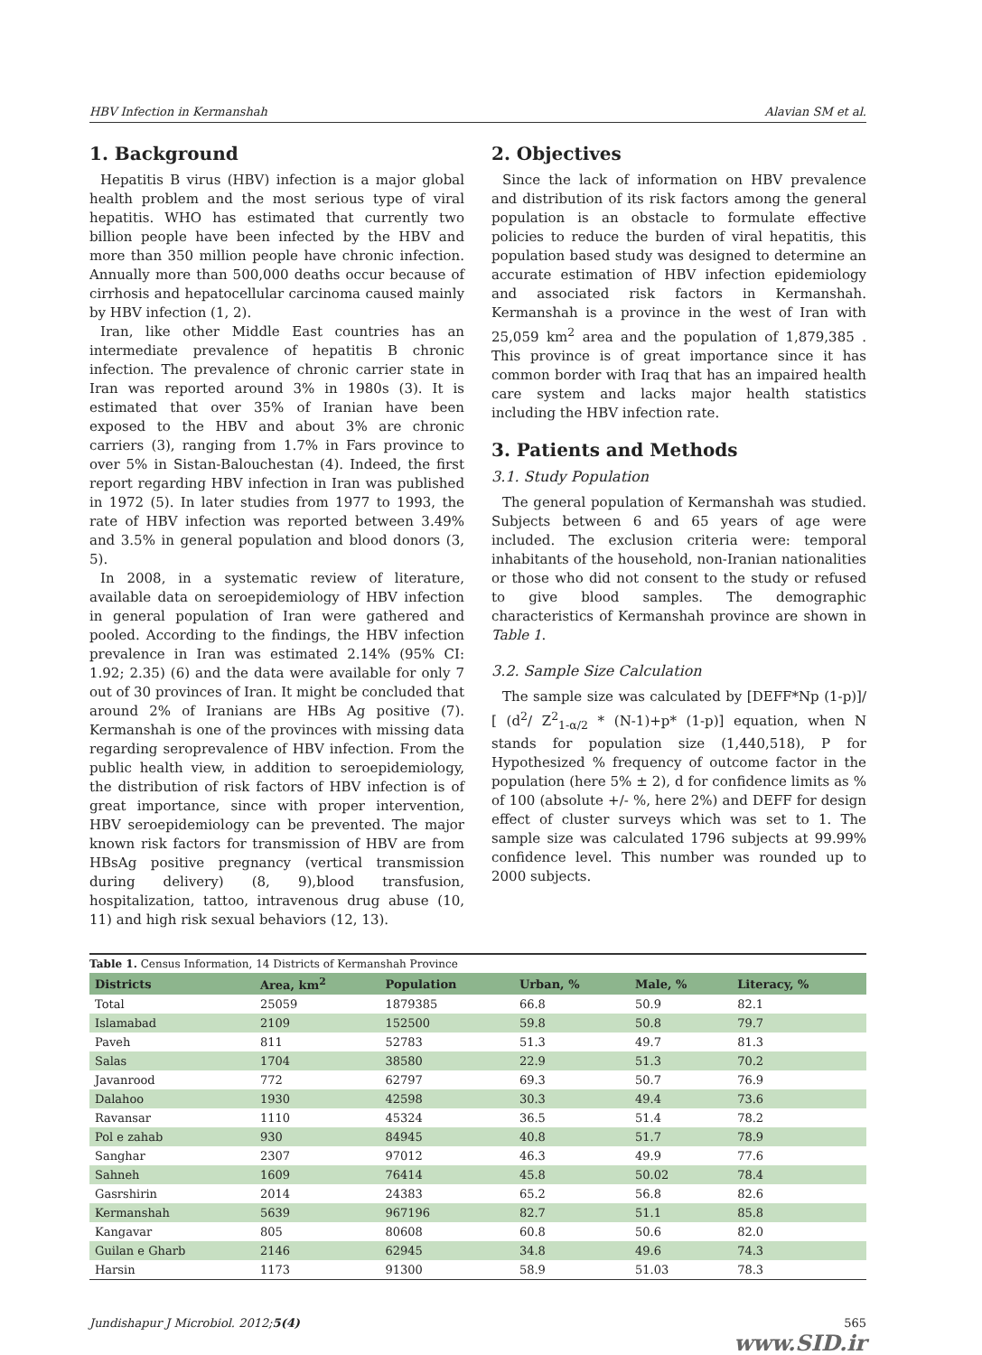HBV Infection in Kermanshah Alavian SM et al.
1. Background
Hepatitis B virus (HBV) infection is a major global health problem and the most serious type of viral hepatitis. WHO has estimated that currently two billion people have been infected by the HBV and more than 350 million people have chronic infection. Annually more than 500,000 deaths occur because of cirrhosis and hepatocellular carcinoma caused mainly by HBV infection (1, 2).
Iran, like other Middle East countries has an intermediate prevalence of hepatitis B chronic infection. The prevalence of chronic carrier state in Iran was reported around 3% in 1980s (3). It is estimated that over 35% of Iranian have been exposed to the HBV and about 3% are chronic carriers (3), ranging from 1.7% in Fars province to over 5% in Sistan-Balouchestan (4). Indeed, the first report regarding HBV infection in Iran was published in 1972 (5). In later studies from 1977 to 1993, the rate of HBV infection was reported between 3.49% and 3.5% in general population and blood donors (3, 5).
In 2008, in a systematic review of literature, available data on seroepidemiology of HBV infection in general population of Iran were gathered and pooled. According to the findings, the HBV infection prevalence in Iran was estimated 2.14% (95% CI: 1.92; 2.35) (6) and the data were available for only 7 out of 30 provinces of Iran. It might be concluded that around 2% of Iranians are HBs Ag positive (7). Kermanshah is one of the provinces with missing data regarding seroprevalence of HBV infection. From the public health view, in addition to seroepidemiology, the distribution of risk factors of HBV infection is of great importance, since with proper intervention, HBV seroepidemiology can be prevented. The major known risk factors for transmission of HBV are from HBsAg positive pregnancy (vertical transmission during delivery) (8, 9),blood transfusion, hospitalization, tattoo, intravenous drug abuse (10, 11) and high risk sexual behaviors (12, 13).
2. Objectives
Since the lack of information on HBV prevalence and distribution of its risk factors among the general population is an obstacle to formulate effective policies to reduce the burden of viral hepatitis, this population based study was designed to determine an accurate estimation of HBV infection epidemiology and associated risk factors in Kermanshah. Kermanshah is a province in the west of Iran with 25,059 km<sup>2</sup> area and the population of 1,879,385 . This province is of great importance since it has common border with Iraq that has an impaired health care system and lacks major health statistics including the HBV infection rate.
3. Patients and Methods
3.1. Study Population
The general population of Kermanshah was studied. Subjects between 6 and 65 years of age were included. The exclusion criteria were: temporal inhabitants of the household, non-Iranian nationalities or those who did not consent to the study or refused to give blood samples. The demographic characteristics of Kermanshah province are shown in Table 1.
3.2. Sample Size Calculation
The sample size was calculated by [DEFF*Np (1-p)]/ [ (d<sup>2</sup>/ Z<sup>2</sup><sub>1-α/2</sub> * (N-1)+p* (1-p)] equation, when N stands for population size (1,440,518), P for Hypothesized % frequency of outcome factor in the population (here 5% ± 2), d for confidence limits as % of 100 (absolute +/- %, here 2%) and DEFF for design effect of cluster surveys which was set to 1. The sample size was calculated 1796 subjects at 99.99% confidence level. This number was rounded up to 2000 subjects.
Table 1. Census Information, 14 Districts of Kermanshah Province
| Districts | Area, km<sup>2</sup> | Population | Urban, % | Male, % | Literacy, % |
| --- | --- | --- | --- | --- | --- |
| Total | 25059 | 1879385 | 66.8 | 50.9 | 82.1 |
| Islamabad | 2109 | 152500 | 59.8 | 50.8 | 79.7 |
| Paveh | 811 | 52783 | 51.3 | 49.7 | 81.3 |
| Salas | 1704 | 38580 | 22.9 | 51.3 | 70.2 |
| Javanrood | 772 | 62797 | 69.3 | 50.7 | 76.9 |
| Dalahoo | 1930 | 42598 | 30.3 | 49.4 | 73.6 |
| Ravansar | 1110 | 45324 | 36.5 | 51.4 | 78.2 |
| Pol e zahab | 930 | 84945 | 40.8 | 51.7 | 78.9 |
| Sanghar | 2307 | 97012 | 46.3 | 49.9 | 77.6 |
| Sahneh | 1609 | 76414 | 45.8 | 50.02 | 78.4 |
| Gasrshirin | 2014 | 24383 | 65.2 | 56.8 | 82.6 |
| Kermanshah | 5639 | 967196 | 82.7 | 51.1 | 85.8 |
| Kangavar | 805 | 80608 | 60.8 | 50.6 | 82.0 |
| Guilan e Gharb | 2146 | 62945 | 34.8 | 49.6 | 74.3 |
| Harsin | 1173 | 91300 | 58.9 | 51.03 | 78.3 |
Jundishapur J Microbiol. 2012;5(4) 565
www.SID.ir